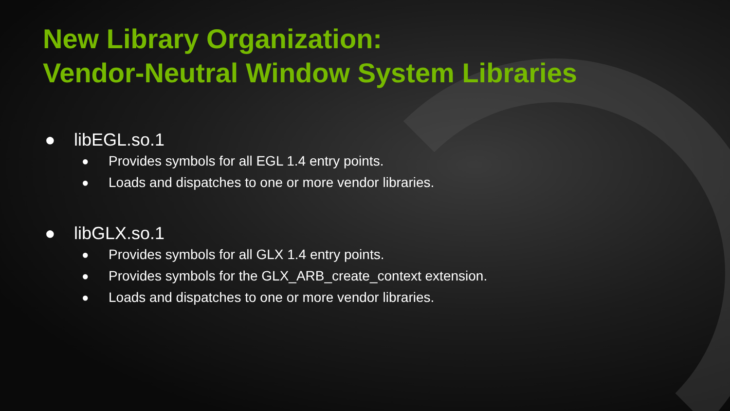New Library Organization:
Vendor-Neutral Window System Libraries
● libEGL.so.1
● Provides symbols for all EGL 1.4 entry points.
● Loads and dispatches to one or more vendor libraries.
● libGLX.so.1
● Provides symbols for all GLX 1.4 entry points.
● Provides symbols for the GLX_ARB_create_context extension.
● Loads and dispatches to one or more vendor libraries.